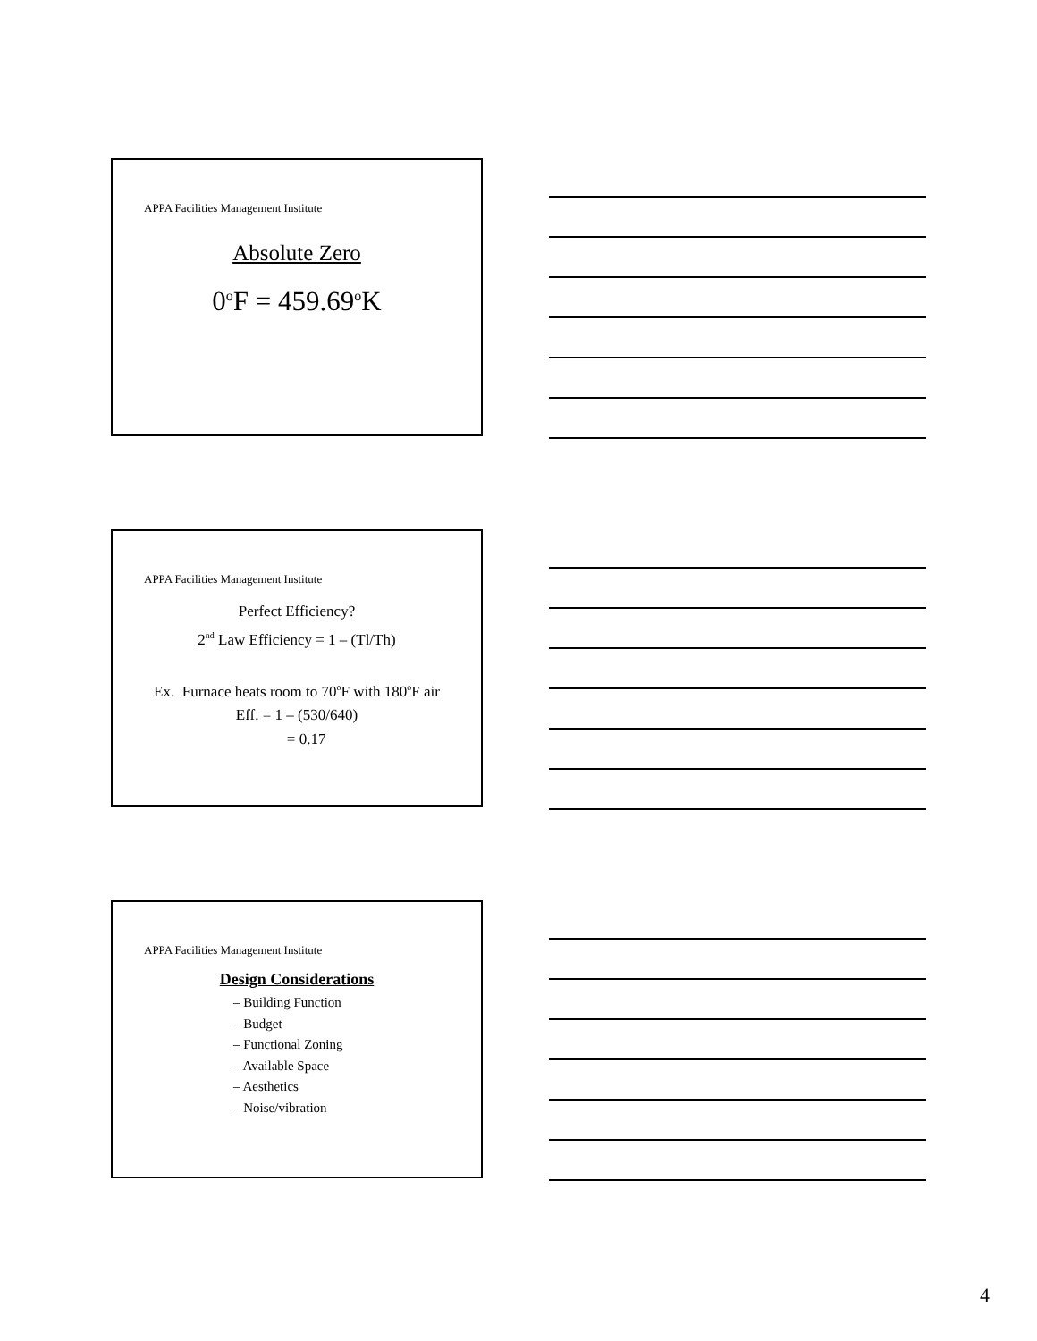APPA Facilities Management Institute
Absolute Zero
0<sup>o</sup>F = 459.69<sup>o</sup>K
APPA Facilities Management Institute
Perfect Efficiency?
2<sup>nd</sup> Law Efficiency = 1 – (Tl/Th)
Ex. Furnace heats room to 70<sup>o</sup>F with 180<sup>o</sup>F air
Eff. = 1 – (530/640)
= 0.17
APPA Facilities Management Institute
Design Considerations
– Building Function
– Budget
– Functional Zoning
– Available Space
– Aesthetics
– Noise/vibration
4